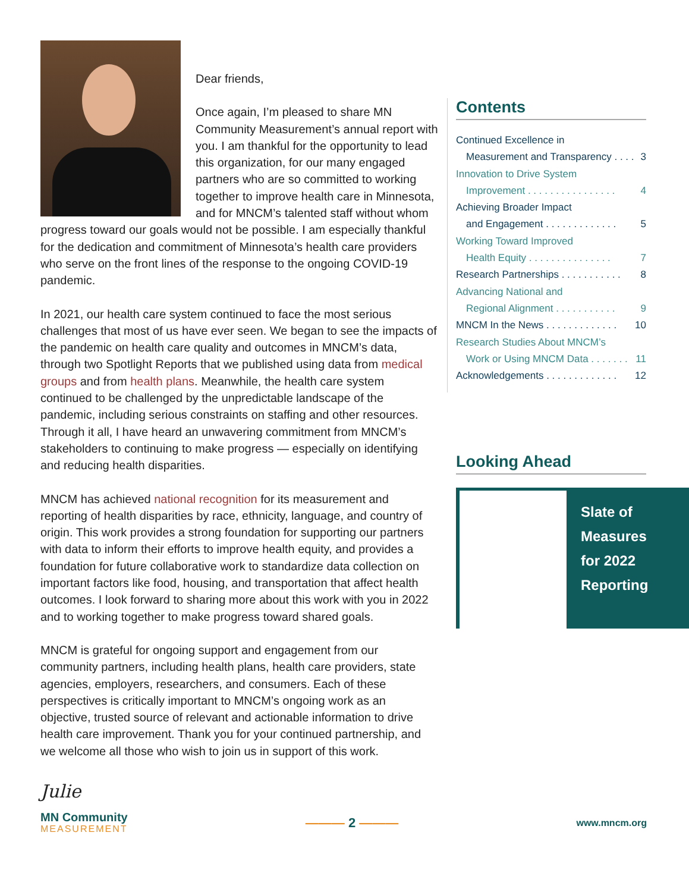Dear friends,
Once again, I’m pleased to share MN Community Measurement’s annual report with you. I am thankful for the opportunity to lead this organization, for our many engaged partners who are so committed to working together to improve health care in Minnesota, and for MNCM’s talented staff without whom progress toward our goals would not be possible. I am especially thankful for the dedication and commitment of Minnesota’s health care providers who serve on the front lines of the response to the ongoing COVID-19 pandemic.
In 2021, our health care system continued to face the most serious challenges that most of us have ever seen. We began to see the impacts of the pandemic on health care quality and outcomes in MNCM’s data, through two Spotlight Reports that we published using data from medical groups and from health plans. Meanwhile, the health care system continued to be challenged by the unpredictable landscape of the pandemic, including serious constraints on staffing and other resources. Through it all, I have heard an unwavering commitment from MNCM’s stakeholders to continuing to make progress — especially on identifying and reducing health disparities.
MNCM has achieved national recognition for its measurement and reporting of health disparities by race, ethnicity, language, and country of origin. This work provides a strong foundation for supporting our partners with data to inform their efforts to improve health equity, and provides a foundation for future collaborative work to standardize data collection on important factors like food, housing, and transportation that affect health outcomes. I look forward to sharing more about this work with you in 2022 and to working together to make progress toward shared goals.
MNCM is grateful for ongoing support and engagement from our community partners, including health plans, health care providers, state agencies, employers, researchers, and consumers. Each of these perspectives is critically important to MNCM’s ongoing work as an objective, trusted source of relevant and actionable information to drive health care improvement. Thank you for your continued partnership, and we welcome all those who wish to join us in support of this work.
Julie
Contents
Continued Excellence in
Measurement and Transparency . . . . 3
Innovation to Drive System
Improvement . . . . . . . . . . . . . . . . 4
Achieving Broader Impact
and Engagement . . . . . . . . . . . . . 5
Working Toward Improved
Health Equity . . . . . . . . . . . . . . . 7
Research Partnerships . . . . . . . . . . . 8
Advancing National and
Regional Alignment . . . . . . . . . . . 9
MNCM In the News . . . . . . . . . . . . . 10
Research Studies About MNCM’s
Work or Using MNCM Data . . . . . . . 11
Acknowledgements . . . . . . . . . . . . . 12
Looking Ahead
Slate of
Measures
for 2022
Reporting
MN Community
MEASUREMENT
——— 2 ———
www.mncm.org